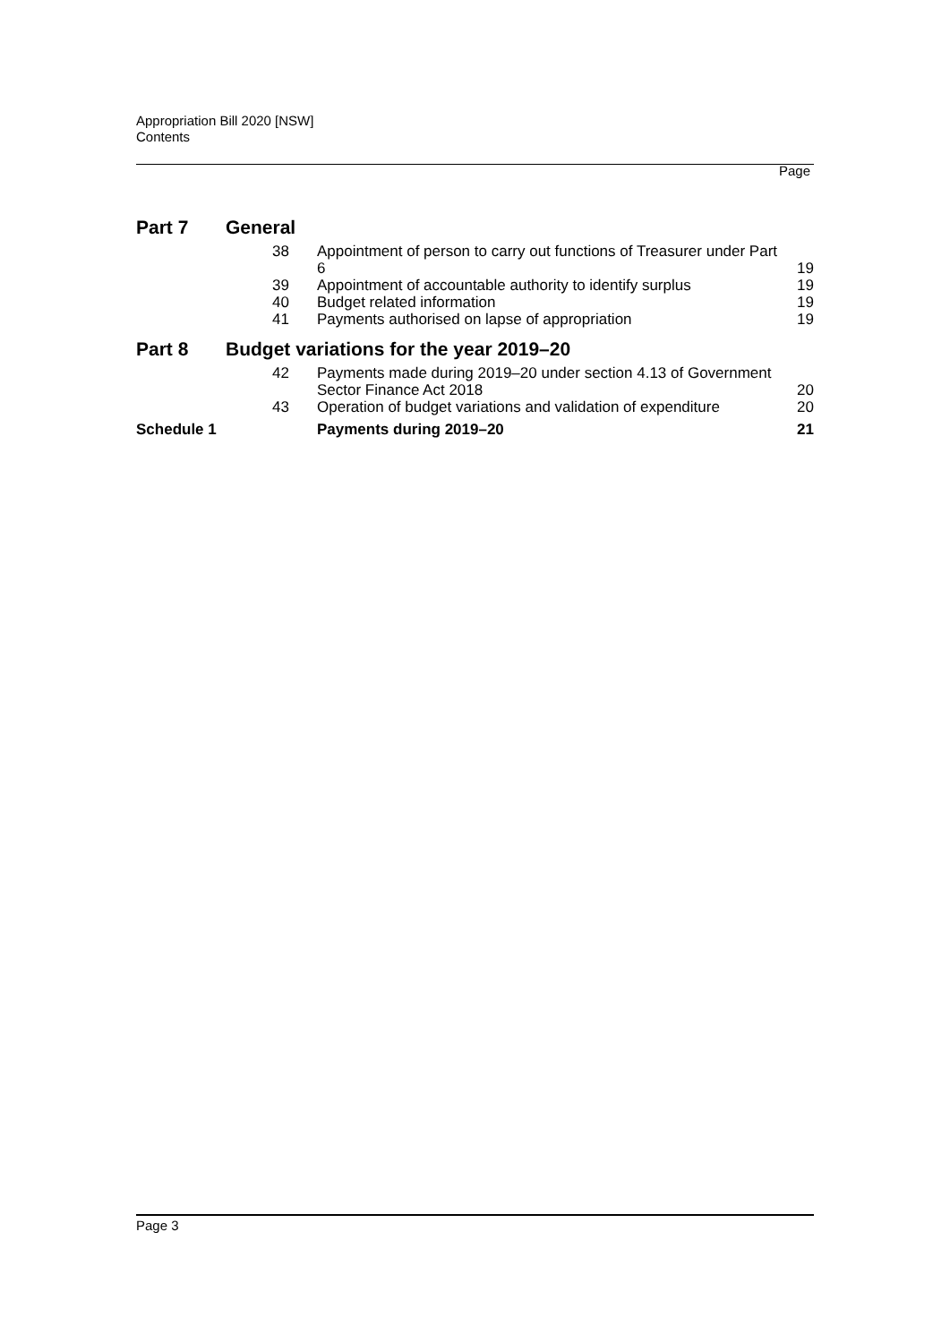Appropriation Bill 2020 [NSW]
Contents
Page
| Part 7 | General | | |
| | 38 | Appointment of person to carry out functions of Treasurer under Part 6 | 19 |
| | 39 | Appointment of accountable authority to identify surplus | 19 |
| | 40 | Budget related information | 19 |
| | 41 | Payments authorised on lapse of appropriation | 19 |
| Part 8 | Budget variations for the year 2019–20 | | |
| | 42 | Payments made during 2019–20 under section 4.13 of Government Sector Finance Act 2018 | 20 |
| | 43 | Operation of budget variations and validation of expenditure | 20 |
| Schedule 1 | | Payments during 2019–20 | 21 |
Page 3